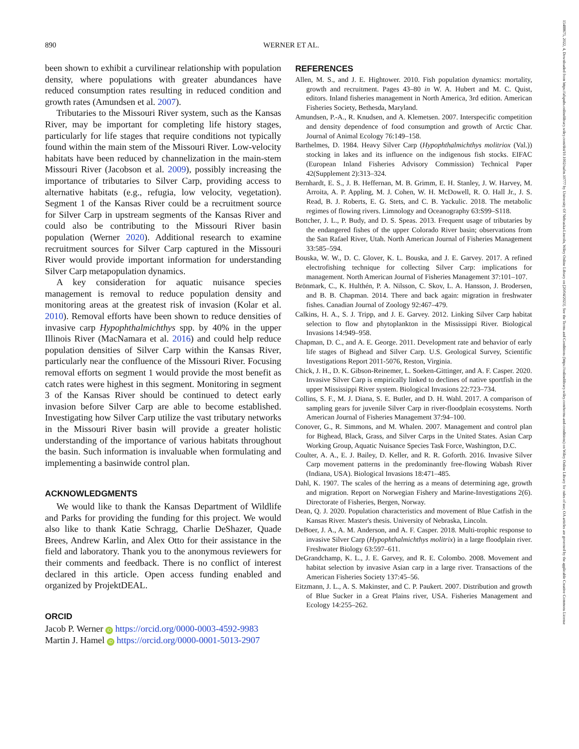890 WERNER ET AL.
been shown to exhibit a curvilinear relationship with population density, where populations with greater abundances have reduced consumption rates resulting in reduced condition and growth rates (Amundsen et al. 2007).
Tributaries to the Missouri River system, such as the Kansas River, may be important for completing life history stages, particularly for life stages that require conditions not typically found within the main stem of the Missouri River. Low-velocity habitats have been reduced by channelization in the main-stem Missouri River (Jacobson et al. 2009), possibly increasing the importance of tributaries to Silver Carp, providing access to alternative habitats (e.g., refugia, low velocity, vegetation). Segment 1 of the Kansas River could be a recruitment source for Silver Carp in upstream segments of the Kansas River and could also be contributing to the Missouri River basin population (Werner 2020). Additional research to examine recruitment sources for Silver Carp captured in the Missouri River would provide important information for understanding Silver Carp metapopulation dynamics.
A key consideration for aquatic nuisance species management is removal to reduce population density and monitoring areas at the greatest risk of invasion (Kolar et al. 2010). Removal efforts have been shown to reduce densities of invasive carp Hypophthalmichthys spp. by 40% in the upper Illinois River (MacNamara et al. 2016) and could help reduce population densities of Silver Carp within the Kansas River, particularly near the confluence of the Missouri River. Focusing removal efforts on segment 1 would provide the most benefit as catch rates were highest in this segment. Monitoring in segment 3 of the Kansas River should be continued to detect early invasion before Silver Carp are able to become established. Investigating how Silver Carp utilize the vast tributary networks in the Missouri River basin will provide a greater holistic understanding of the importance of various habitats throughout the basin. Such information is invaluable when formulating and implementing a basinwide control plan.
ACKNOWLEDGMENTS
We would like to thank the Kansas Department of Wildlife and Parks for providing the funding for this project. We would also like to thank Katie Schragg, Charlie DeShazer, Quade Brees, Andrew Karlin, and Alex Otto for their assistance in the field and laboratory. Thank you to the anonymous reviewers for their comments and feedback. There is no conflict of interest declared in this article. Open access funding enabled and organized by ProjektDEAL.
ORCID
Jacob P. Werner iD https://orcid.org/0000-0003-4592-9983
Martin J. Hamel iD https://orcid.org/0000-0001-5013-2907
REFERENCES
Allen, M. S., and J. E. Hightower. 2010. Fish population dynamics: mortality, growth and recruitment. Pages 43–80 in W. A. Hubert and M. C. Quist, editors. Inland fisheries management in North America, 3rd edition. American Fisheries Society, Bethesda, Maryland.
Amundsen, P.-A., R. Knudsen, and A. Klemetsen. 2007. Interspecific competition and density dependence of food consumption and growth of Arctic Char. Journal of Animal Ecology 76:149–158.
Barthelmes, D. 1984. Heavy Silver Carp (Hypophthalmichthys molitriox (Val.)) stocking in lakes and its influence on the indigenous fish stocks. EIFAC (European Inland Fisheries Advisory Commission) Technical Paper 42(Supplement 2):313–324.
Bernhardt, E. S., J. B. Heffernan, M. B. Grimm, E. H. Stanley, J. W. Harvey, M. Arroita, A. P. Appling, M. J. Cohen, W. H. McDowell, R. O. Hall Jr., J. S. Read, B. J. Roberts, E. G. Stets, and C. B. Yackulic. 2018. The metabolic regimes of flowing rivers. Limnology and Oceanography 63:S99–S118.
Bottcher, J. L., P. Budy, and D. S. Speas. 2013. Frequent usage of tributaries by the endangered fishes of the upper Colorado River basin; observations from the San Rafael River, Utah. North American Journal of Fisheries Management 33:585–594.
Bouska, W. W., D. C. Glover, K. L. Bouska, and J. E. Garvey. 2017. A refined electrofishing technique for collecting Silver Carp: implications for management. North American Journal of Fisheries Management 37:101–107.
Brönmark, C., K. Hulthén, P. A. Nilsson, C. Skov, L. A. Hansson, J. Brodersen, and B. B. Chapman. 2014. There and back again: migration in freshwater fishes. Canadian Journal of Zoology 92:467–479.
Calkins, H. A., S. J. Tripp, and J. E. Garvey. 2012. Linking Silver Carp habitat selection to flow and phytoplankton in the Mississippi River. Biological Invasions 14:949–958.
Chapman, D. C., and A. E. George. 2011. Development rate and behavior of early life stages of Bighead and Silver Carp. U.S. Geological Survey, Scientific Investigations Report 2011-5076, Reston, Virginia.
Chick, J. H., D. K. Gibson-Reinemer, L. Soeken-Gittinger, and A. F. Casper. 2020. Invasive Silver Carp is empirically linked to declines of native sportfish in the upper Mississippi River system. Biological Invasions 22:723–734.
Collins, S. F., M. J. Diana, S. E. Butler, and D. H. Wahl. 2017. A comparison of sampling gears for juvenile Silver Carp in river-floodplain ecosystems. North American Journal of Fisheries Management 37:94–100.
Conover, G., R. Simmons, and M. Whalen. 2007. Management and control plan for Bighead, Black, Grass, and Silver Carps in the United States. Asian Carp Working Group, Aquatic Nuisance Species Task Force, Washington, D.C.
Coulter, A. A., E. J. Bailey, D. Keller, and R. R. Goforth. 2016. Invasive Silver Carp movement patterns in the predominantly free-flowing Wabash River (Indiana, USA). Biological Invasions 18:471–485.
Dahl, K. 1907. The scales of the herring as a means of determining age, growth and migration. Report on Norwegian Fishery and Marine-Investigations 2(6). Directorate of Fisheries, Bergen, Norway.
Dean, Q. J. 2020. Population characteristics and movement of Blue Catfish in the Kansas River. Master's thesis. University of Nebraska, Lincoln.
DeBoer, J. A., A. M. Anderson, and A. F. Casper. 2018. Multi-trophic response to invasive Silver Carp (Hypophthalmichthys molitrix) in a large floodplain river. Freshwater Biology 63:597–611.
DeGrandchamp, K. L., J. E. Garvey, and R. E. Colombo. 2008. Movement and habitat selection by invasive Asian carp in a large river. Transactions of the American Fisheries Society 137:45–56.
Eitzmann, J. L., A. S. Makinster, and C. P. Paukert. 2007. Distribution and growth of Blue Sucker in a Great Plains river, USA. Fisheries Management and Ecology 14:255–262.
15488675, 2022, 4, Downloaded from https://afspubs.onlinelibrary.wiley.com/doi/10.1002/nafm.10777 by University Of Nebraska-Lincoln, Wiley Online Library on [20/04/2023]. See the Terms and Conditions (https://onlinelibrary.wiley.com/terms-and-conditions) on Wiley Online Library for rules of use; OA articles are governed by the applicable Creative Commons License